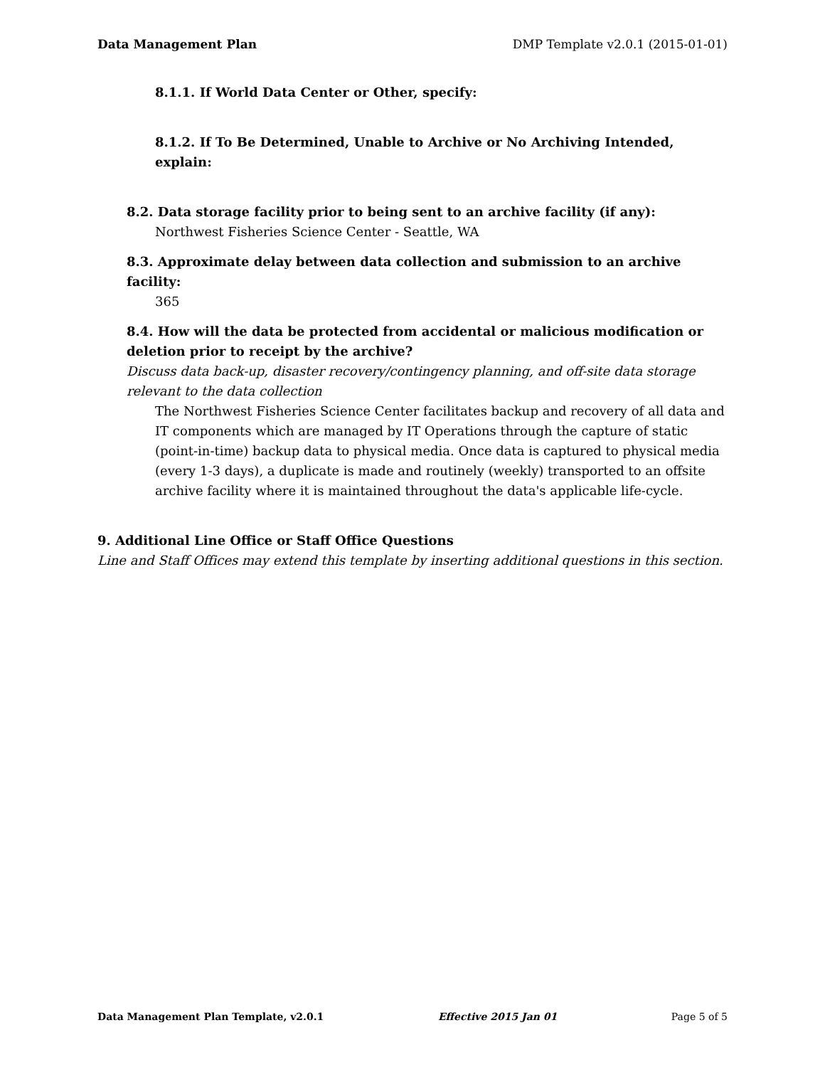Data Management Plan DMP Template v2.0.1 (2015-01-01)
8.1.1. If World Data Center or Other, specify:
8.1.2. If To Be Determined, Unable to Archive or No Archiving Intended, explain:
8.2. Data storage facility prior to being sent to an archive facility (if any):
Northwest Fisheries Science Center - Seattle, WA
8.3. Approximate delay between data collection and submission to an archive facility:
365
8.4. How will the data be protected from accidental or malicious modification or deletion prior to receipt by the archive?
Discuss data back-up, disaster recovery/contingency planning, and off-site data storage relevant to the data collection
The Northwest Fisheries Science Center facilitates backup and recovery of all data and IT components which are managed by IT Operations through the capture of static (point-in-time) backup data to physical media. Once data is captured to physical media (every 1-3 days), a duplicate is made and routinely (weekly) transported to an offsite archive facility where it is maintained throughout the data's applicable life-cycle.
9. Additional Line Office or Staff Office Questions
Line and Staff Offices may extend this template by inserting additional questions in this section.
Data Management Plan Template, v2.0.1 Effective 2015 Jan 01 Page 5 of 5